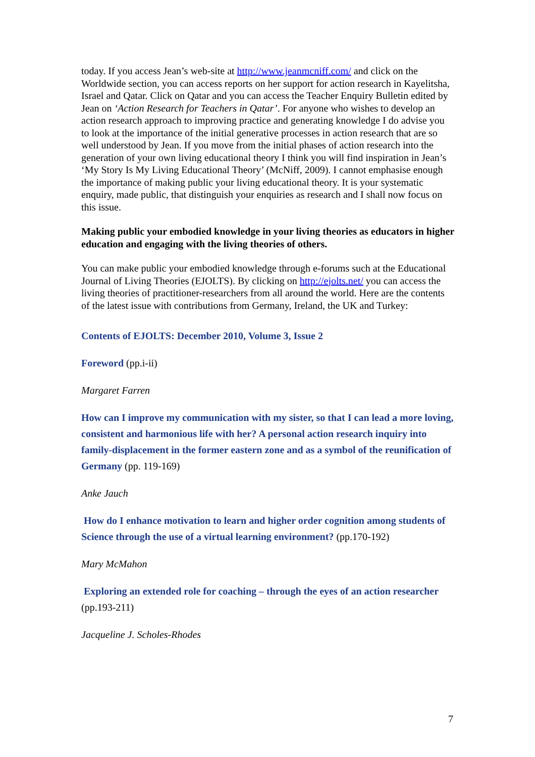today. If you access Jean’s web-site at http://www.jeanmcniff.com/ and click on the Worldwide section, you can access reports on her support for action research in Kayelitsha, Israel and Qatar. Click on Qatar and you can access the Teacher Enquiry Bulletin edited by Jean on ‘Action Research for Teachers in Qatar’. For anyone who wishes to develop an action research approach to improving practice and generating knowledge I do advise you to look at the importance of the initial generative processes in action research that are so well understood by Jean. If you move from the initial phases of action research into the generation of your own living educational theory I think you will find inspiration in Jean’s ‘My Story Is My Living Educational Theory’ (McNiff, 2009). I cannot emphasise enough the importance of making public your living educational theory. It is your systematic enquiry, made public, that distinguish your enquiries as research and I shall now focus on this issue.
Making public your embodied knowledge in your living theories as educators in higher education and engaging with the living theories of others.
You can make public your embodied knowledge through e-forums such at the Educational Journal of Living Theories (EJOLTS). By clicking on http://ejolts.net/ you can access the living theories of practitioner-researchers from all around the world. Here are the contents of the latest issue with contributions from Germany, Ireland, the UK and Turkey:
Contents of EJOLTS: December 2010, Volume 3, Issue 2
Foreword (pp.i-ii)
Margaret Farren
How can I improve my communication with my sister, so that I can lead a more loving, consistent and harmonious life with her? A personal action research inquiry into family-displacement in the former eastern zone and as a symbol of the reunification of Germany (pp. 119-169)
Anke Jauch
How do I enhance motivation to learn and higher order cognition among students of Science through the use of a virtual learning environment? (pp.170-192)
Mary McMahon
Exploring an extended role for coaching – through the eyes of an action researcher (pp.193-211)
Jacqueline J. Scholes-Rhodes
7